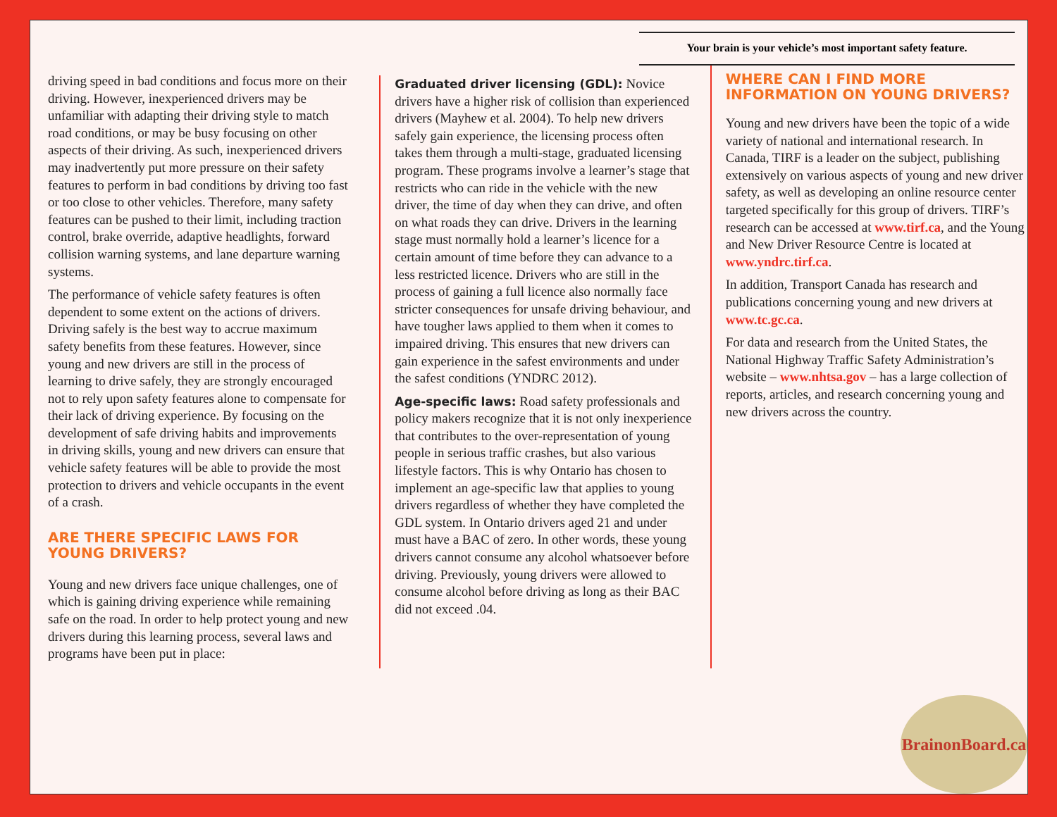Your brain is your vehicle’s most important safety feature.
driving speed in bad conditions and focus more on their driving. However, inexperienced drivers may be unfamiliar with adapting their driving style to match road conditions, or may be busy focusing on other aspects of their driving. As such, inexperienced drivers may inadvertently put more pressure on their safety features to perform in bad conditions by driving too fast or too close to other vehicles. Therefore, many safety features can be pushed to their limit, including traction control, brake override, adaptive headlights, forward collision warning systems, and lane departure warning systems.
The performance of vehicle safety features is often dependent to some extent on the actions of drivers. Driving safely is the best way to accrue maximum safety benefits from these features. However, since young and new drivers are still in the process of learning to drive safely, they are strongly encouraged not to rely upon safety features alone to compensate for their lack of driving experience. By focusing on the development of safe driving habits and improvements in driving skills, young and new drivers can ensure that vehicle safety features will be able to provide the most protection to drivers and vehicle occupants in the event of a crash.
ARE THERE SPECIFIC LAWS FOR YOUNG DRIVERS?
Young and new drivers face unique challenges, one of which is gaining driving experience while remaining safe on the road. In order to help protect young and new drivers during this learning process, several laws and programs have been put in place:
Graduated driver licensing (GDL): Novice drivers have a higher risk of collision than experienced drivers (Mayhew et al. 2004). To help new drivers safely gain experience, the licensing process often takes them through a multi-stage, graduated licensing program. These programs involve a learner’s stage that restricts who can ride in the vehicle with the new driver, the time of day when they can drive, and often on what roads they can drive. Drivers in the learning stage must normally hold a learner’s licence for a certain amount of time before they can advance to a less restricted licence. Drivers who are still in the process of gaining a full licence also normally face stricter consequences for unsafe driving behaviour, and have tougher laws applied to them when it comes to impaired driving. This ensures that new drivers can gain experience in the safest environments and under the safest conditions (YNDRC 2012).
Age-specific laws: Road safety professionals and policy makers recognize that it is not only inexperience that contributes to the over-representation of young people in serious traffic crashes, but also various lifestyle factors. This is why Ontario has chosen to implement an age-specific law that applies to young drivers regardless of whether they have completed the GDL system. In Ontario drivers aged 21 and under must have a BAC of zero. In other words, these young drivers cannot consume any alcohol whatsoever before driving. Previously, young drivers were allowed to consume alcohol before driving as long as their BAC did not exceed .04.
WHERE CAN I FIND MORE INFORMATION ON YOUNG DRIVERS?
Young and new drivers have been the topic of a wide variety of national and international research. In Canada, TIRF is a leader on the subject, publishing extensively on various aspects of young and new driver safety, as well as developing an online resource center targeted specifically for this group of drivers. TIRF’s research can be accessed at www.tirf.ca, and the Young and New Driver Resource Centre is located at www.yndrc.tirf.ca.
In addition, Transport Canada has research and publications concerning young and new drivers at www.tc.gc.ca.
For data and research from the United States, the National Highway Traffic Safety Administration’s website – www.nhtsa.gov – has a large collection of reports, articles, and research concerning young and new drivers across the country.
BrainonBoard.ca